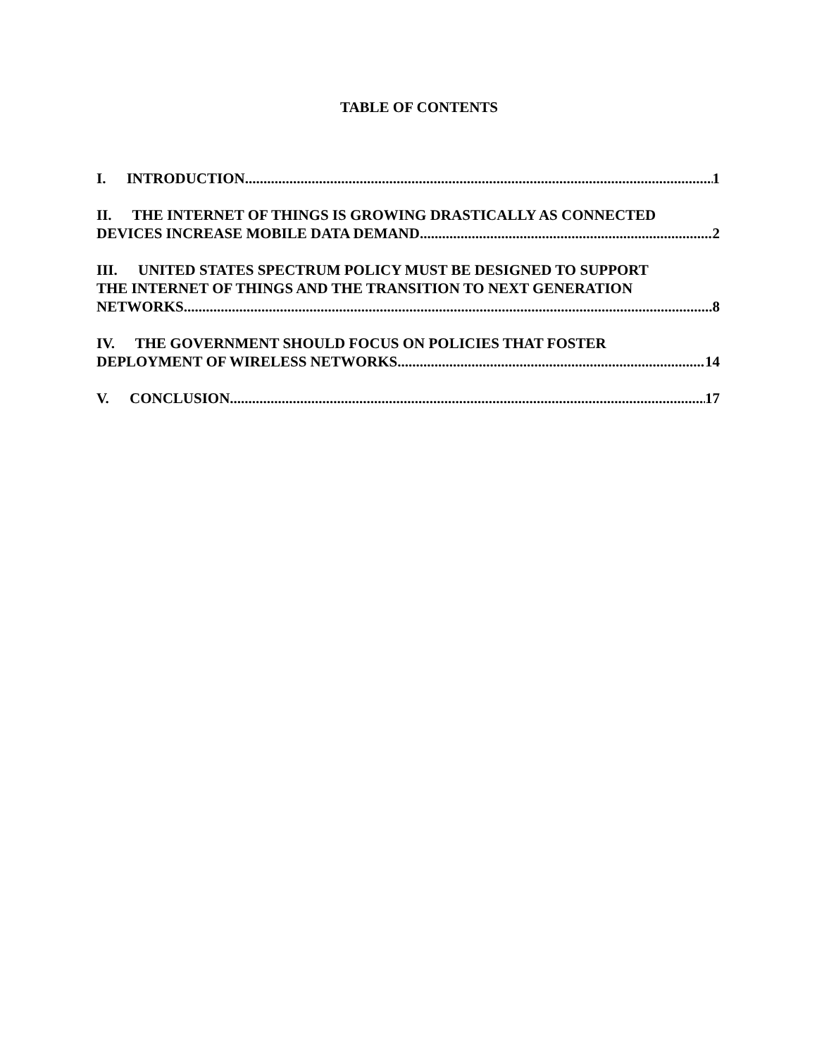TABLE OF CONTENTS
I. INTRODUCTION 1
II. THE INTERNET OF THINGS IS GROWING DRASTICALLY AS CONNECTED
DEVICES INCREASE MOBILE DATA DEMAND 2
III. UNITED STATES SPECTRUM POLICY MUST BE DESIGNED TO SUPPORT
THE INTERNET OF THINGS AND THE TRANSITION TO NEXT GENERATION
NETWORKS 8
IV. THE GOVERNMENT SHOULD FOCUS ON POLICIES THAT FOSTER
DEPLOYMENT OF WIRELESS NETWORKS 14
V. CONCLUSION 17